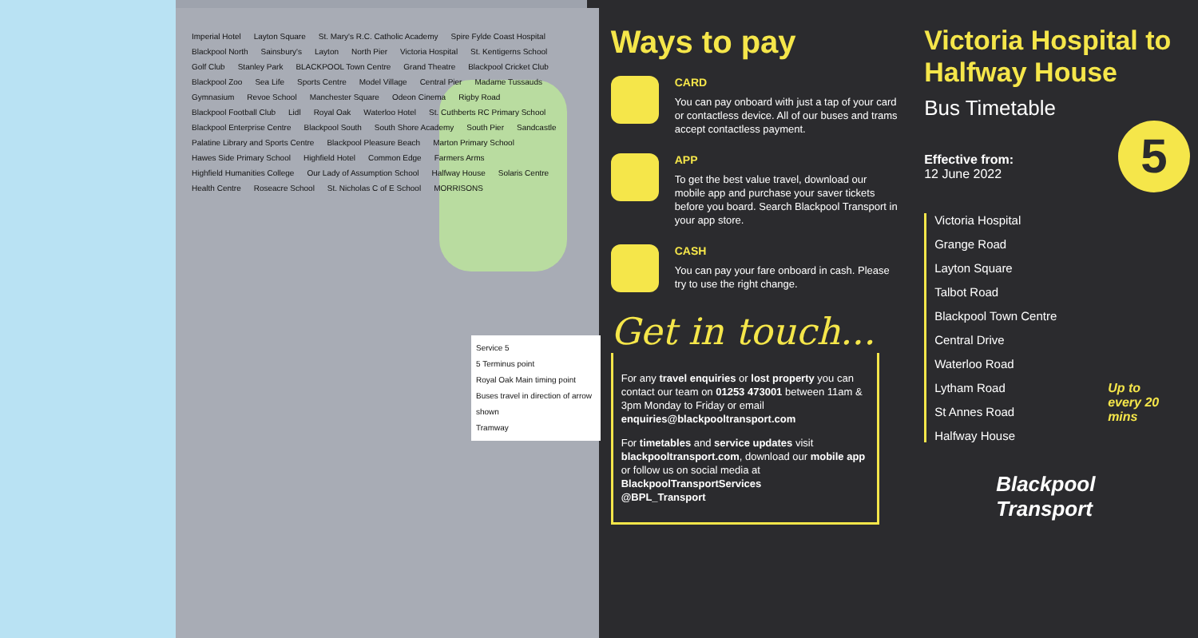Imperial Hotel Layton Square St. Mary's R.C. Catholic Academy Spire Fylde Coast Hospital Blackpool North Sainsbury's Layton North Pier Victoria Hospital St. Kentigerns School Golf Club Stanley Park BLACKPOOL Town Centre Grand Theatre Blackpool Cricket Club Blackpool Zoo Sea Life Sports Centre Model Village Central Pier Madame Tussauds Gymnasium Revoe School Manchester Square Odeon Cinema Rigby Road Blackpool Football Club Lidl Royal Oak Waterloo Hotel St. Cuthberts RC Primary School Blackpool Enterprise Centre Blackpool South South Shore Academy South Pier Sandcastle Palatine Library and Sports Centre Blackpool Pleasure Beach Marton Primary School Hawes Side Primary School Highfield Hotel Common Edge Farmers Arms Highfield Humanities College Our Lady of Assumption School Halfway House Solaris Centre Health Centre Roseacre School St. Nicholas C of E School MORRISONS
Service 5
5 Terminus point
Royal Oak Main timing point
Buses travel in direction of arrow shown
Tramway
Ways to pay
CARD
You can pay onboard with just a tap of your card or contactless device. All of our buses and trams accept contactless payment.
APP
To get the best value travel, download our mobile app and purchase your saver tickets before you board. Search Blackpool Transport in your app store.
CASH
You can pay your fare onboard in cash. Please try to use the right change.
Get in touch...
For any travel enquiries or lost property you can contact our team on 01253 473001 between 11am & 3pm Monday to Friday or email enquiries@blackpooltransport.com
For timetables and service updates visit blackpooltransport.com, download our mobile app or follow us on social media at
BlackpoolTransportServices
@BPL_Transport
Victoria Hospital to Halfway House
Bus Timetable
5
Effective from:
12 June 2022
Victoria Hospital
Grange Road
Layton Square
Talbot Road
Blackpool Town Centre
Central Drive
Waterloo Road
Lytham Road
St Annes Road
Halfway House
Up to every 20 mins
Blackpool
Transport